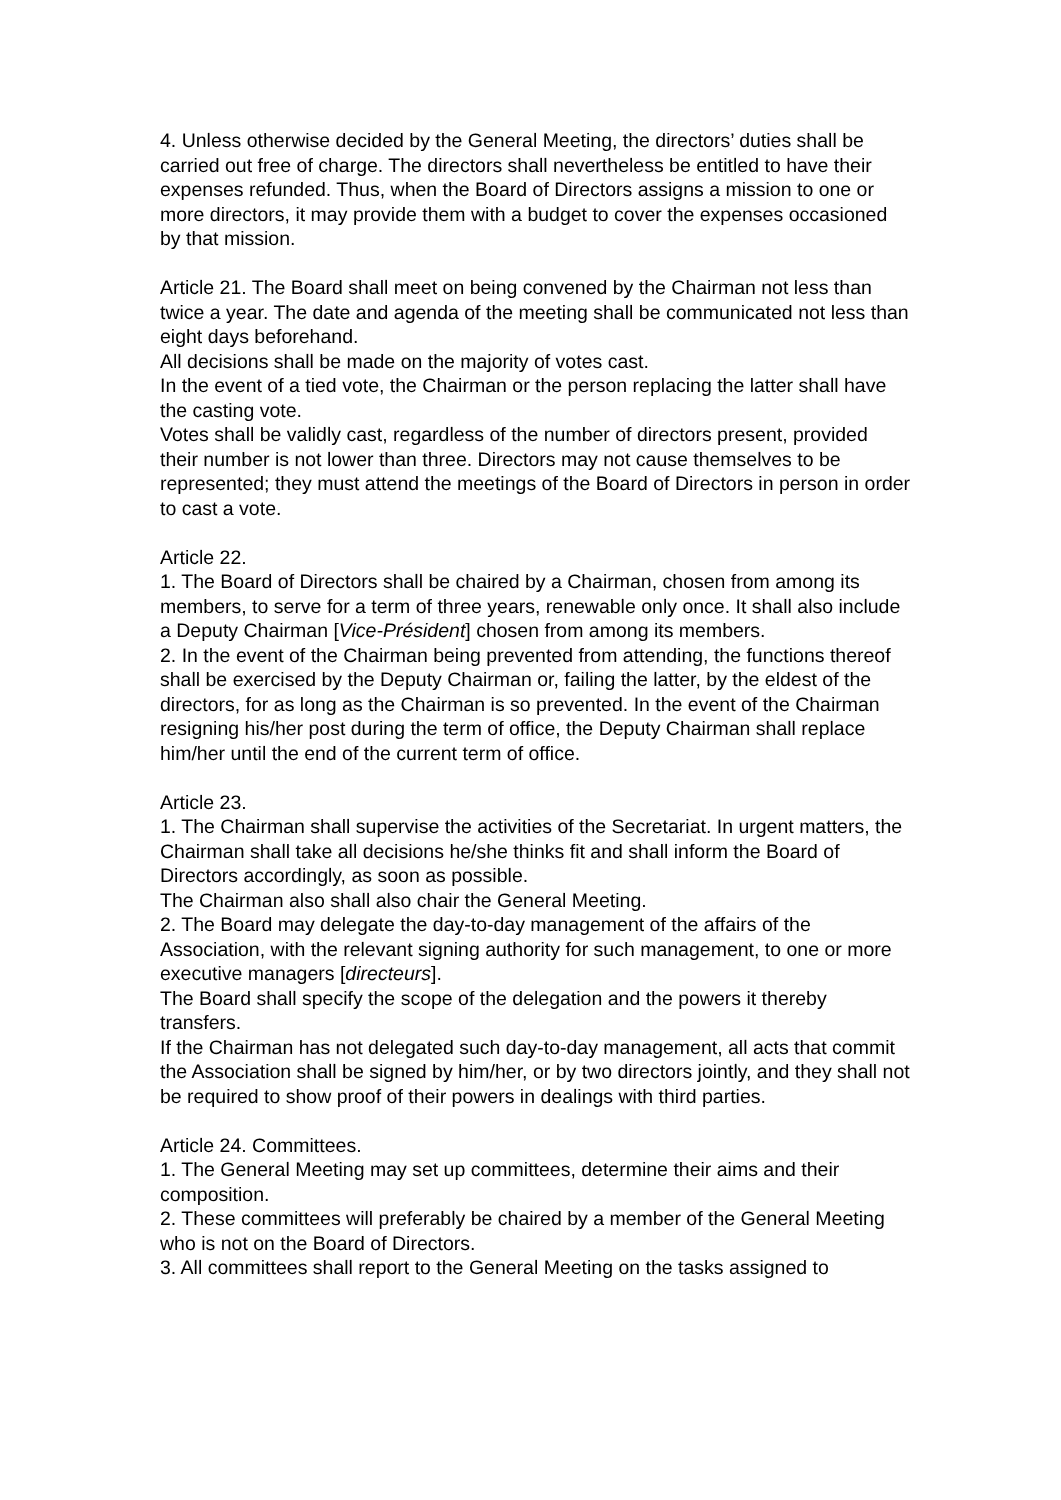4. Unless otherwise decided by the General Meeting, the directors’ duties shall be carried out free of charge. The directors shall nevertheless be entitled to have their expenses refunded. Thus, when the Board of Directors assigns a mission to one or more directors, it may provide them with a budget to cover the expenses occasioned by that mission.
Article 21. The Board shall meet on being convened by the Chairman not less than twice a year. The date and agenda of the meeting shall be communicated not less than eight days beforehand.
All decisions shall be made on the majority of votes cast.
In the event of a tied vote, the Chairman or the person replacing the latter shall have the casting vote.
Votes shall be validly cast, regardless of the number of directors present, provided their number is not lower than three. Directors may not cause themselves to be represented; they must attend the meetings of the Board of Directors in person in order to cast a vote.
Article 22.
1. The Board of Directors shall be chaired by a Chairman, chosen from among its members, to serve for a term of three years, renewable only once. It shall also include a Deputy Chairman [Vice-Président] chosen from among its members.
2. In the event of the Chairman being prevented from attending, the functions thereof shall be exercised by the Deputy Chairman or, failing the latter, by the eldest of the directors, for as long as the Chairman is so prevented. In the event of the Chairman resigning his/her post during the term of office, the Deputy Chairman shall replace him/her until the end of the current term of office.
Article 23.
1. The Chairman shall supervise the activities of the Secretariat. In urgent matters, the Chairman shall take all decisions he/she thinks fit and shall inform the Board of Directors accordingly, as soon as possible.
The Chairman also shall also chair the General Meeting.
2. The Board may delegate the day-to-day management of the affairs of the Association, with the relevant signing authority for such management, to one or more executive managers [directeurs].
The Board shall specify the scope of the delegation and the powers it thereby transfers.
If the Chairman has not delegated such day-to-day management, all acts that commit the Association shall be signed by him/her, or by two directors jointly, and they shall not be required to show proof of their powers in dealings with third parties.
Article 24. Committees.
1. The General Meeting may set up committees, determine their aims and their composition.
2. These committees will preferably be chaired by a member of the General Meeting who is not on the Board of Directors.
3. All committees shall report to the General Meeting on the tasks assigned to